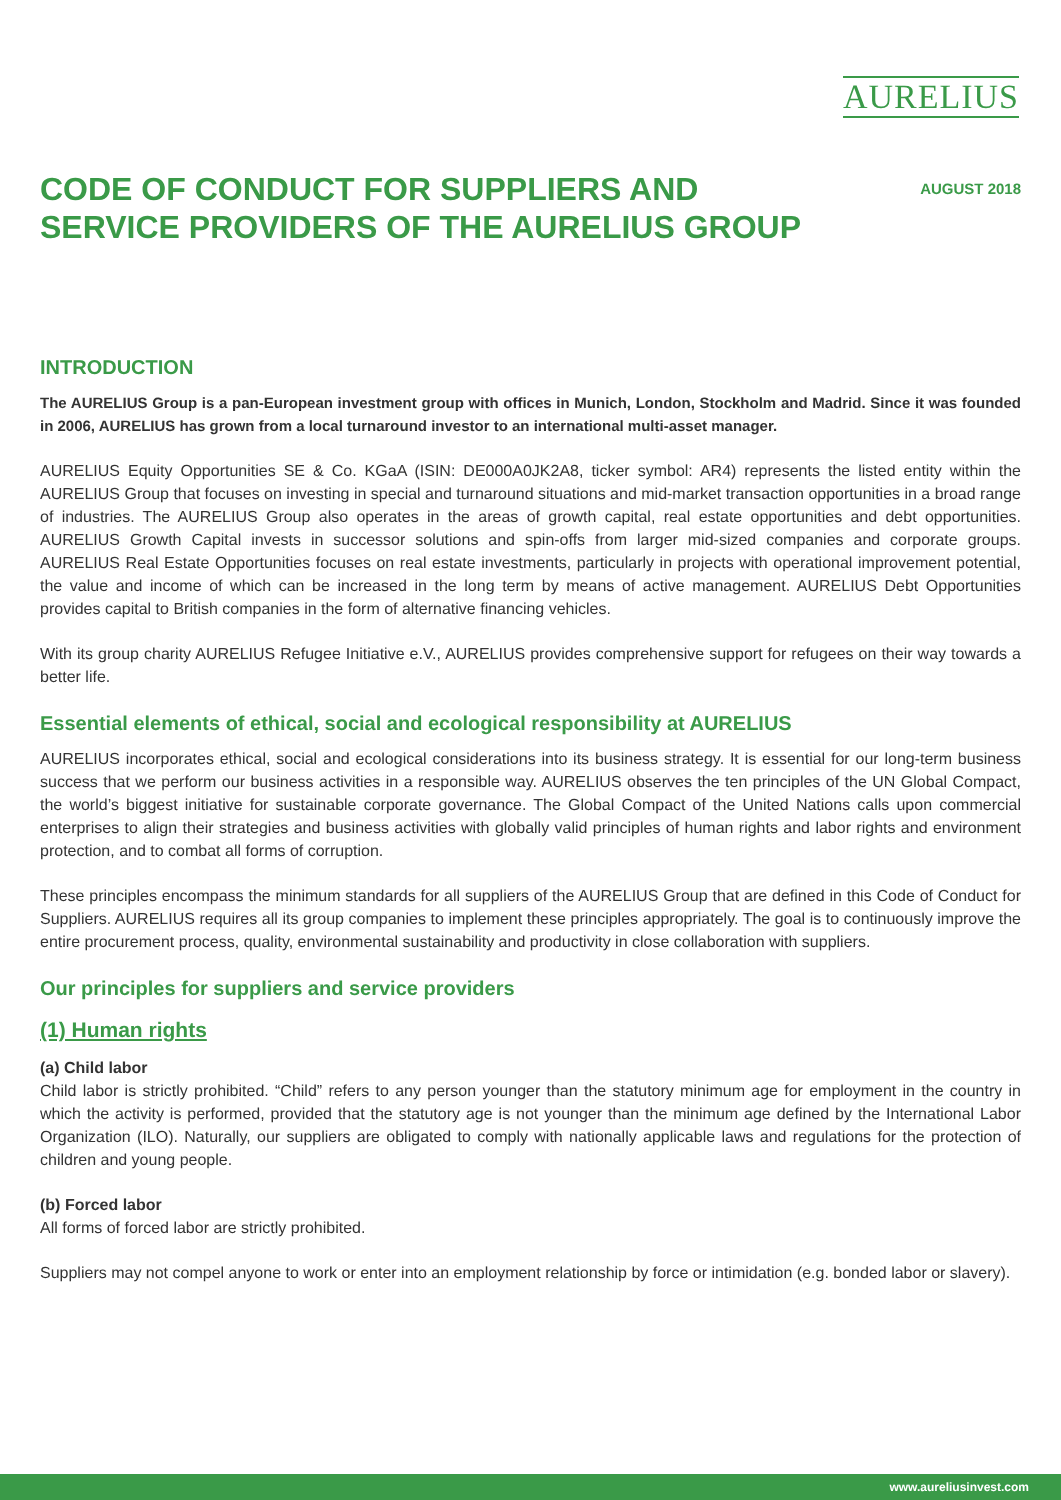AURELIUS
CODE OF CONDUCT FOR SUPPLIERS AND SERVICE PROVIDERS OF THE AURELIUS GROUP
AUGUST 2018
INTRODUCTION
The AURELIUS Group is a pan-European investment group with offices in Munich, London, Stockholm and Madrid. Since it was founded in 2006, AURELIUS has grown from a local turnaround investor to an international multi-asset manager.
AURELIUS Equity Opportunities SE & Co. KGaA (ISIN: DE000A0JK2A8, ticker symbol: AR4) represents the listed entity within the AURELIUS Group that focuses on investing in special and turnaround situations and mid-market transaction opportunities in a broad range of industries. The AURELIUS Group also operates in the areas of growth capital, real estate opportunities and debt opportunities. AURELIUS Growth Capital invests in successor solutions and spin-offs from larger mid-sized companies and corporate groups. AURELIUS Real Estate Opportunities focuses on real estate investments, particularly in projects with operational improvement potential, the value and income of which can be increased in the long term by means of active management. AURELIUS Debt Opportunities provides capital to British companies in the form of alternative financing vehicles.
With its group charity AURELIUS Refugee Initiative e.V., AURELIUS provides comprehensive support for refugees on their way towards a better life.
Essential elements of ethical, social and ecological responsibility at AURELIUS
AURELIUS incorporates ethical, social and ecological considerations into its business strategy. It is essential for our long-term business success that we perform our business activities in a responsible way. AURELIUS observes the ten principles of the UN Global Compact, the world’s biggest initiative for sustainable corporate governance. The Global Compact of the United Nations calls upon commercial enterprises to align their strategies and business activities with globally valid principles of human rights and labor rights and environment protection, and to combat all forms of corruption.
These principles encompass the minimum standards for all suppliers of the AURELIUS Group that are defined in this Code of Conduct for Suppliers. AURELIUS requires all its group companies to implement these principles appropriately. The goal is to continuously improve the entire procurement process, quality, environmental sustainability and productivity in close collaboration with suppliers.
Our principles for suppliers and service providers
(1) Human rights
(a) Child labor
Child labor is strictly prohibited. “Child” refers to any person younger than the statutory minimum age for employment in the country in which the activity is performed, provided that the statutory age is not younger than the minimum age defined by the International Labor Organization (ILO). Naturally, our suppliers are obligated to comply with nationally applicable laws and regulations for the protection of children and young people.
(b) Forced labor
All forms of forced labor are strictly prohibited.
Suppliers may not compel anyone to work or enter into an employment relationship by force or intimidation (e.g. bonded labor or slavery).
www.aureliusinvest.com